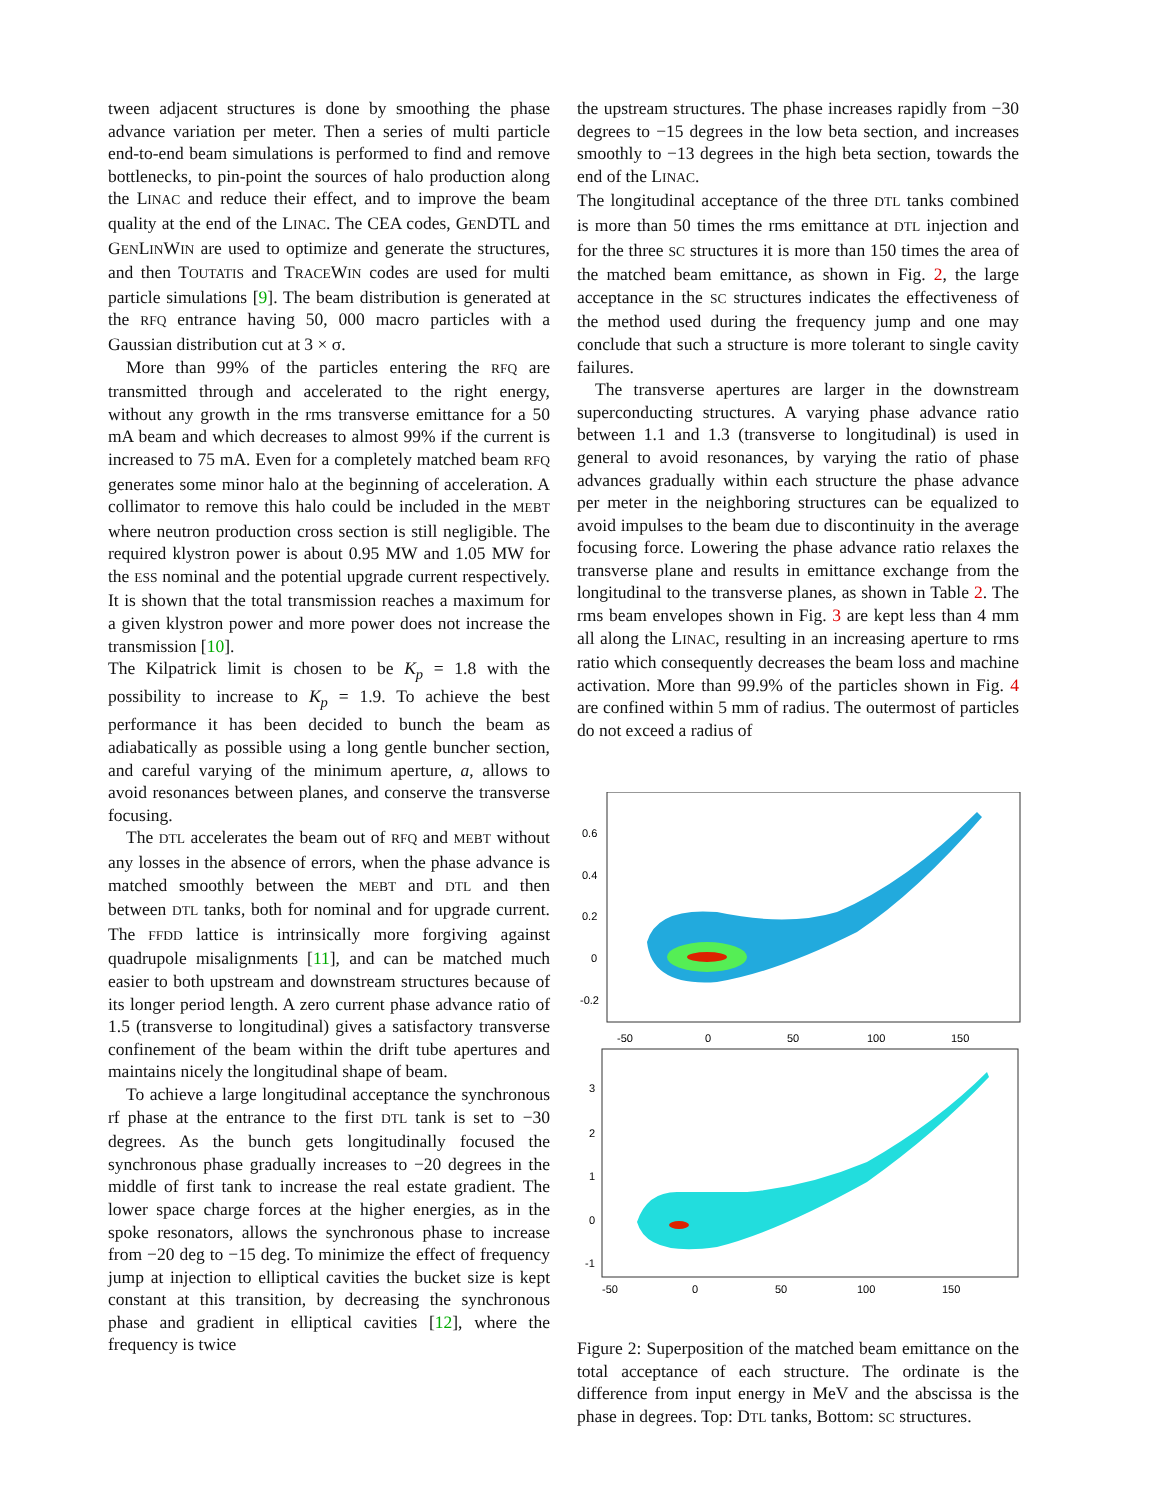tween adjacent structures is done by smoothing the phase advance variation per meter. Then a series of multi particle end-to-end beam simulations is performed to find and remove bottlenecks, to pin-point the sources of halo production along the LINAC and reduce their effect, and to improve the beam quality at the end of the LINAC. The CEA codes, GENDTL and GENLINWIN are used to optimize and generate the structures, and then TOUTATIS and TRACEWIN codes are used for multi particle simulations [9]. The beam distribution is generated at the RFQ entrance having 50, 000 macro particles with a Gaussian distribution cut at 3 × σ.
More than 99% of the particles entering the RFQ are transmitted through and accelerated to the right energy, without any growth in the rms transverse emittance for a 50 mA beam and which decreases to almost 99% if the current is increased to 75 mA. Even for a completely matched beam RFQ generates some minor halo at the beginning of acceleration. A collimator to remove this halo could be included in the MEBT where neutron production cross section is still negligible. The required klystron power is about 0.95 MW and 1.05 MW for the ESS nominal and the potential upgrade current respectively. It is shown that the total transmission reaches a maximum for a given klystron power and more power does not increase the transmission [10].
The Kilpatrick limit is chosen to be K<sub>p</sub> = 1.8 with the possibility to increase to K<sub>p</sub> = 1.9. To achieve the best performance it has been decided to bunch the beam as adiabatically as possible using a long gentle buncher section, and careful varying of the minimum aperture, a, allows to avoid resonances between planes, and conserve the transverse focusing.
The DTL accelerates the beam out of RFQ and MEBT without any losses in the absence of errors, when the phase advance is matched smoothly between the MEBT and DTL and then between DTL tanks, both for nominal and for upgrade current. The FFDD lattice is intrinsically more forgiving against quadrupole misalignments [11], and can be matched much easier to both upstream and downstream structures because of its longer period length. A zero current phase advance ratio of 1.5 (transverse to longitudinal) gives a satisfactory transverse confinement of the beam within the drift tube apertures and maintains nicely the longitudinal shape of beam.
To achieve a large longitudinal acceptance the synchronous rf phase at the entrance to the first DTL tank is set to −30 degrees. As the bunch gets longitudinally focused the synchronous phase gradually increases to −20 degrees in the middle of first tank to increase the real estate gradient. The lower space charge forces at the higher energies, as in the spoke resonators, allows the synchronous phase to increase from −20 deg to −15 deg. To minimize the effect of frequency jump at injection to elliptical cavities the bucket size is kept constant at this transition, by decreasing the synchronous phase and gradient in elliptical cavities [12], where the frequency is twice
the upstream structures. The phase increases rapidly from −30 degrees to −15 degrees in the low beta section, and increases smoothly to −13 degrees in the high beta section, towards the end of the LINAC.
The longitudinal acceptance of the three DTL tanks combined is more than 50 times the rms emittance at DTL injection and for the three SC structures it is more than 150 times the area of the matched beam emittance, as shown in Fig. 2, the large acceptance in the SC structures indicates the effectiveness of the method used during the frequency jump and one may conclude that such a structure is more tolerant to single cavity failures.
The transverse apertures are larger in the downstream superconducting structures. A varying phase advance ratio between 1.1 and 1.3 (transverse to longitudinal) is used in general to avoid resonances, by varying the ratio of phase advances gradually within each structure the phase advance per meter in the neighboring structures can be equalized to avoid impulses to the beam due to discontinuity in the average focusing force. Lowering the phase advance ratio relaxes the transverse plane and results in emittance exchange from the longitudinal to the transverse planes, as shown in Table 2. The rms beam envelopes shown in Fig. 3 are kept less than 4 mm all along the LINAC, resulting in an increasing aperture to rms ratio which consequently decreases the beam loss and machine activation. More than 99.9% of the particles shown in Fig. 4 are confined within 5 mm of radius. The outermost of particles do not exceed a radius of
0.6
0.4
0.2
0
-0.2
-50
0
50
100
150
3
2
1
0
-1
-50
0
50
100
150
Figure 2: Superposition of the matched beam emittance on the total acceptance of each structure. The ordinate is the difference from input energy in MeV and the abscissa is the phase in degrees. Top: DTL tanks, Bottom: SC structures.